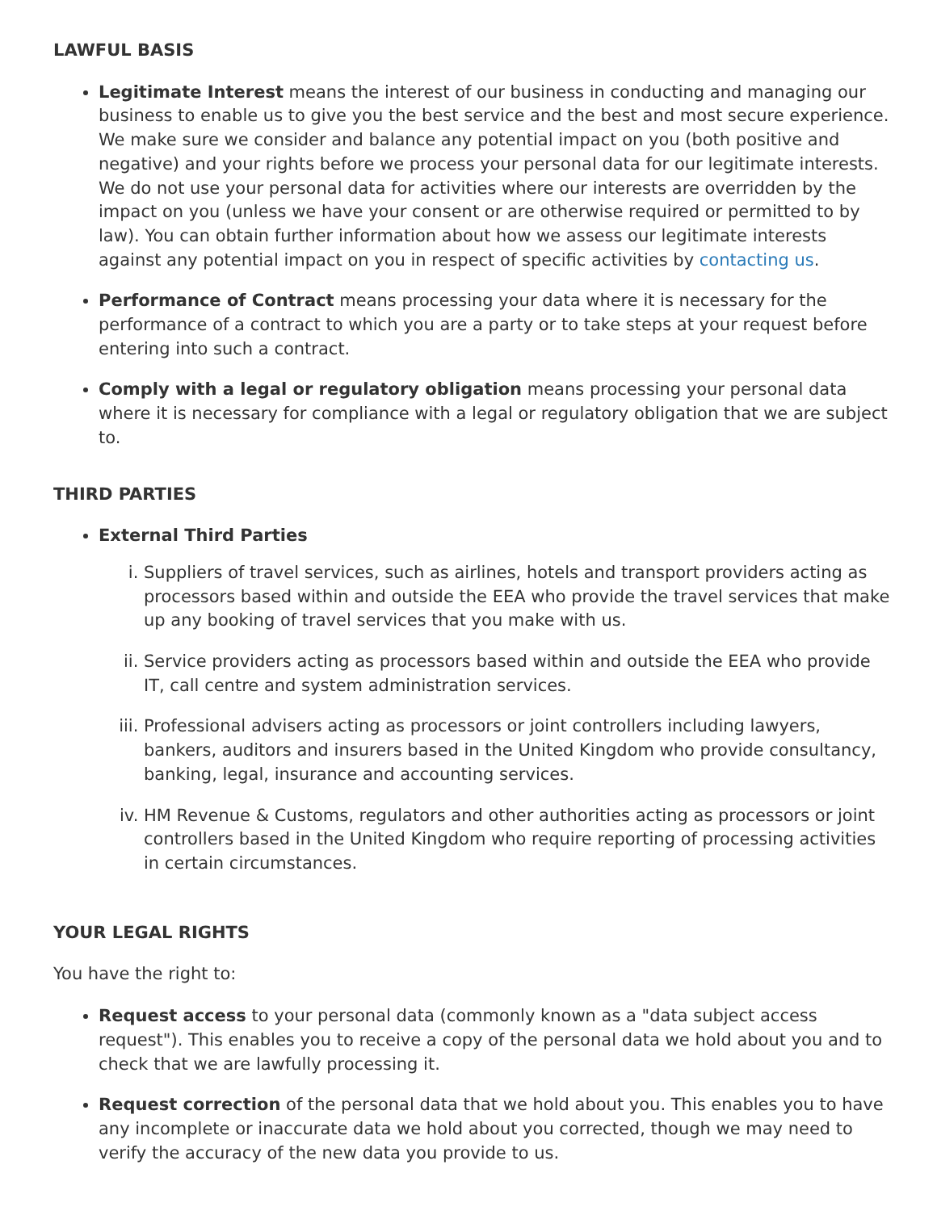LAWFUL BASIS
Legitimate Interest means the interest of our business in conducting and managing our business to enable us to give you the best service and the best and most secure experience. We make sure we consider and balance any potential impact on you (both positive and negative) and your rights before we process your personal data for our legitimate interests. We do not use your personal data for activities where our interests are overridden by the impact on you (unless we have your consent or are otherwise required or permitted to by law). You can obtain further information about how we assess our legitimate interests against any potential impact on you in respect of specific activities by contacting us.
Performance of Contract means processing your data where it is necessary for the performance of a contract to which you are a party or to take steps at your request before entering into such a contract.
Comply with a legal or regulatory obligation means processing your personal data where it is necessary for compliance with a legal or regulatory obligation that we are subject to.
THIRD PARTIES
External Third Parties
i. Suppliers of travel services, such as airlines, hotels and transport providers acting as processors based within and outside the EEA who provide the travel services that make up any booking of travel services that you make with us.
ii. Service providers acting as processors based within and outside the EEA who provide IT, call centre and system administration services.
iii. Professional advisers acting as processors or joint controllers including lawyers, bankers, auditors and insurers based in the United Kingdom who provide consultancy, banking, legal, insurance and accounting services.
iv. HM Revenue & Customs, regulators and other authorities acting as processors or joint controllers based in the United Kingdom who require reporting of processing activities in certain circumstances.
YOUR LEGAL RIGHTS
You have the right to:
Request access to your personal data (commonly known as a "data subject access request"). This enables you to receive a copy of the personal data we hold about you and to check that we are lawfully processing it.
Request correction of the personal data that we hold about you. This enables you to have any incomplete or inaccurate data we hold about you corrected, though we may need to verify the accuracy of the new data you provide to us.